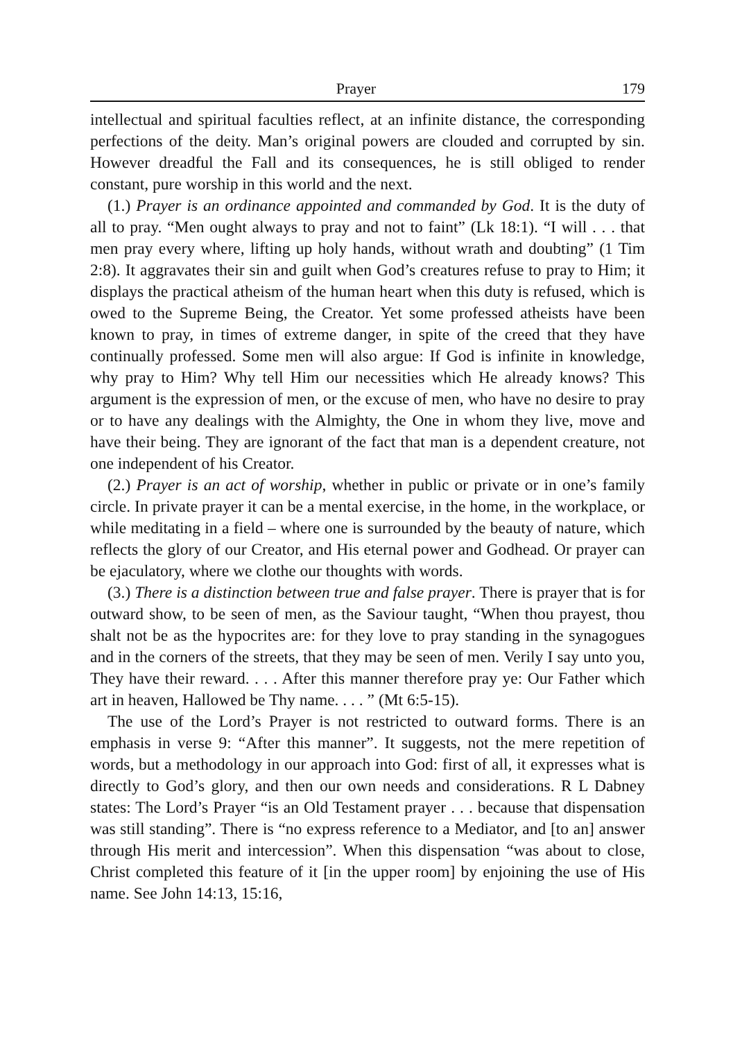Prayer 179
intellectual and spiritual faculties reflect, at an infinite distance, the corresponding perfections of the deity. Man’s original powers are clouded and corrupted by sin. However dreadful the Fall and its consequences, he is still obliged to render constant, pure worship in this world and the next.
(1.) Prayer is an ordinance appointed and commanded by God. It is the duty of all to pray. “Men ought always to pray and not to faint” (Lk 18:1). “I will . . . that men pray every where, lifting up holy hands, without wrath and doubting” (1 Tim 2:8). It aggravates their sin and guilt when God’s creatures refuse to pray to Him; it displays the practical atheism of the human heart when this duty is refused, which is owed to the Supreme Being, the Creator. Yet some professed atheists have been known to pray, in times of extreme danger, in spite of the creed that they have continually professed. Some men will also argue: If God is infinite in knowledge, why pray to Him? Why tell Him our necessities which He already knows? This argument is the expression of men, or the excuse of men, who have no desire to pray or to have any dealings with the Almighty, the One in whom they live, move and have their being. They are ignorant of the fact that man is a dependent creature, not one independent of his Creator.
(2.) Prayer is an act of worship, whether in public or private or in one’s family circle. In private prayer it can be a mental exercise, in the home, in the workplace, or while meditating in a field – where one is surrounded by the beauty of nature, which reflects the glory of our Creator, and His eternal power and Godhead. Or prayer can be ejaculatory, where we clothe our thoughts with words.
(3.) There is a distinction between true and false prayer. There is prayer that is for outward show, to be seen of men, as the Saviour taught, “When thou prayest, thou shalt not be as the hypocrites are: for they love to pray standing in the synagogues and in the corners of the streets, that they may be seen of men. Verily I say unto you, They have their reward. . . . After this manner therefore pray ye: Our Father which art in heaven, Hallowed be Thy name. . . . ” (Mt 6:5-15).
The use of the Lord’s Prayer is not restricted to outward forms. There is an emphasis in verse 9: “After this manner”. It suggests, not the mere repetition of words, but a methodology in our approach into God: first of all, it expresses what is directly to God’s glory, and then our own needs and considerations. R L Dabney states: The Lord’s Prayer “is an Old Testament prayer . . . because that dispensation was still standing”. There is “no express reference to a Mediator, and [to an] answer through His merit and intercession”. When this dispensation “was about to close, Christ completed this feature of it [in the upper room] by enjoining the use of His name. See John 14:13, 15:16,